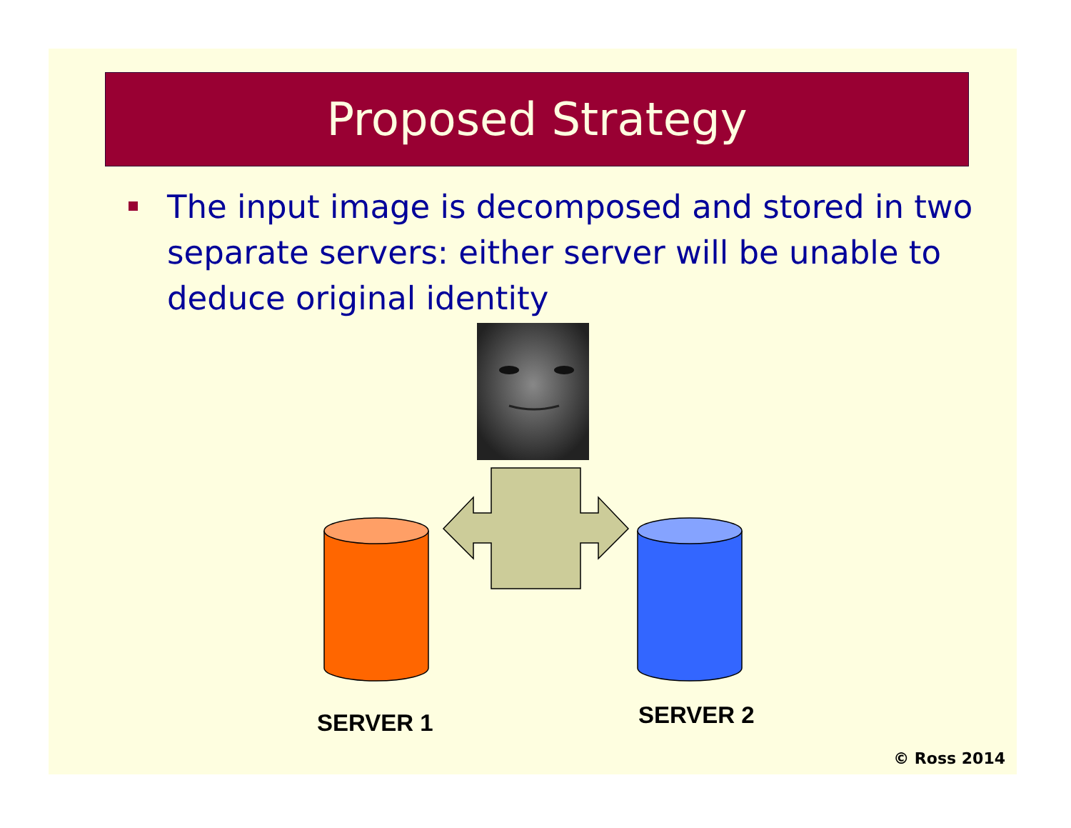Proposed Strategy
The input image is decomposed and stored in two separate servers: either server will be unable to deduce original identity
SERVER 1 SERVER 2
© Ross 2014